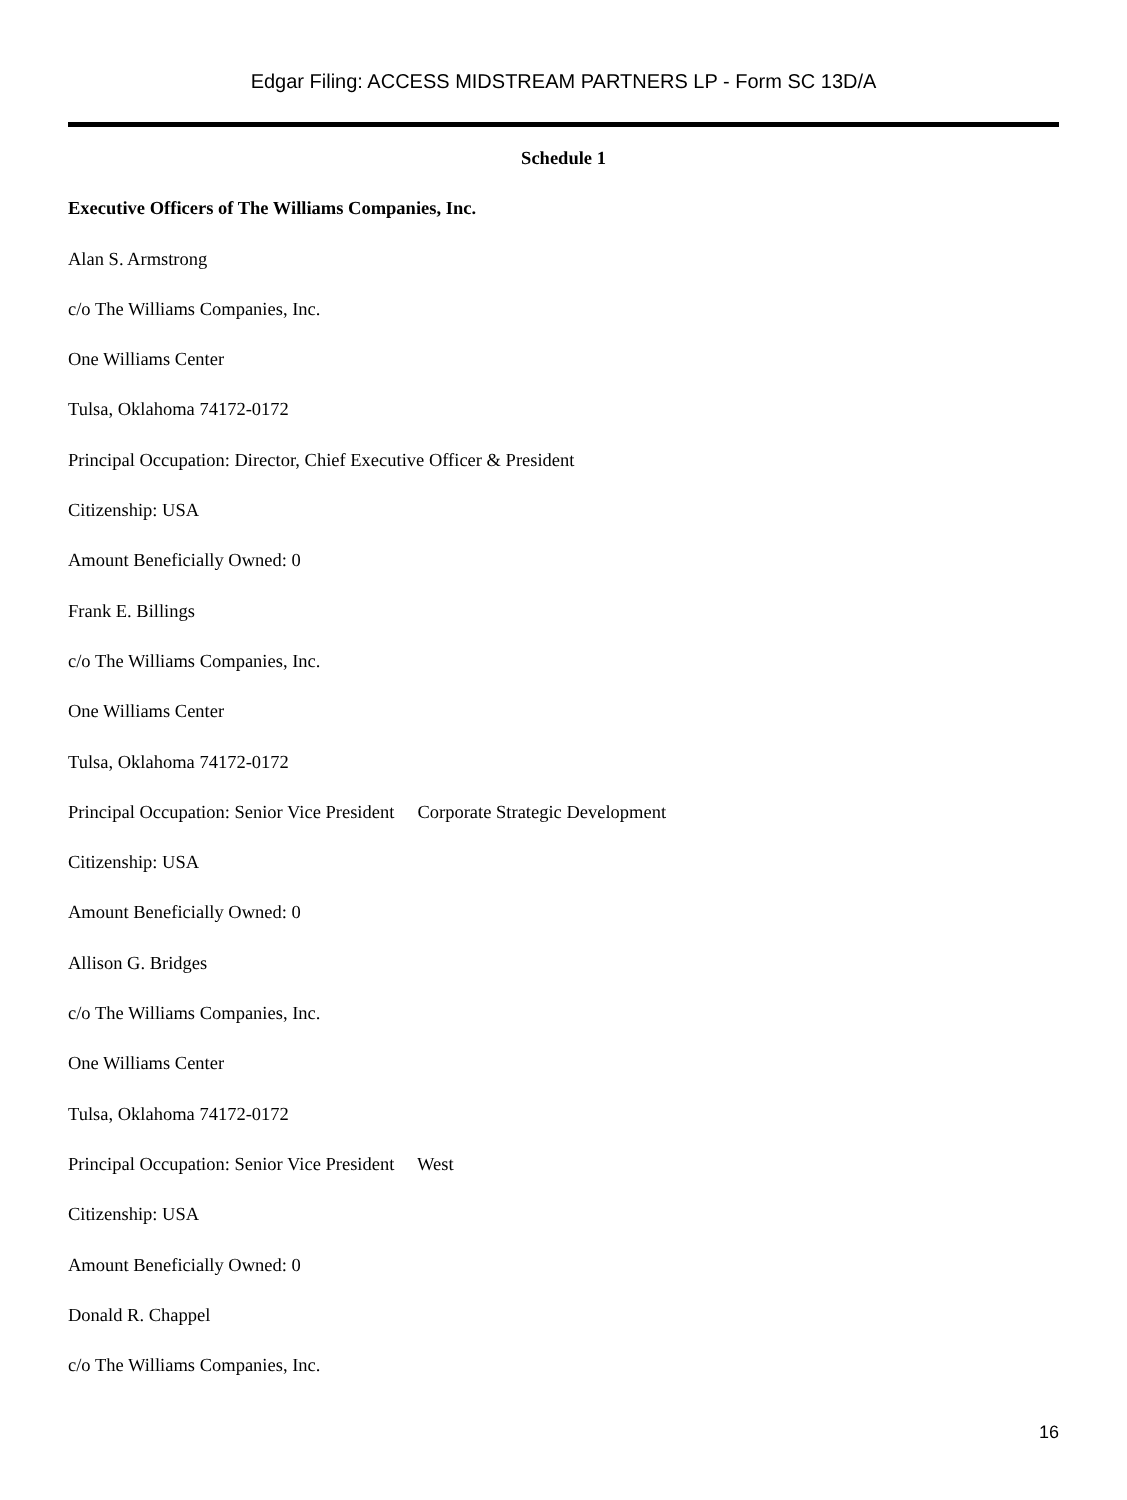Edgar Filing: ACCESS MIDSTREAM PARTNERS LP - Form SC 13D/A
Schedule 1
Executive Officers of The Williams Companies, Inc.
Alan S. Armstrong
c/o The Williams Companies, Inc.
One Williams Center
Tulsa, Oklahoma 74172-0172
Principal Occupation: Director, Chief Executive Officer & President
Citizenship: USA
Amount Beneficially Owned: 0
Frank E. Billings
c/o The Williams Companies, Inc.
One Williams Center
Tulsa, Oklahoma 74172-0172
Principal Occupation: Senior Vice President Corporate Strategic Development
Citizenship: USA
Amount Beneficially Owned: 0
Allison G. Bridges
c/o The Williams Companies, Inc.
One Williams Center
Tulsa, Oklahoma 74172-0172
Principal Occupation: Senior Vice President West
Citizenship: USA
Amount Beneficially Owned: 0
Donald R. Chappel
c/o The Williams Companies, Inc.
16